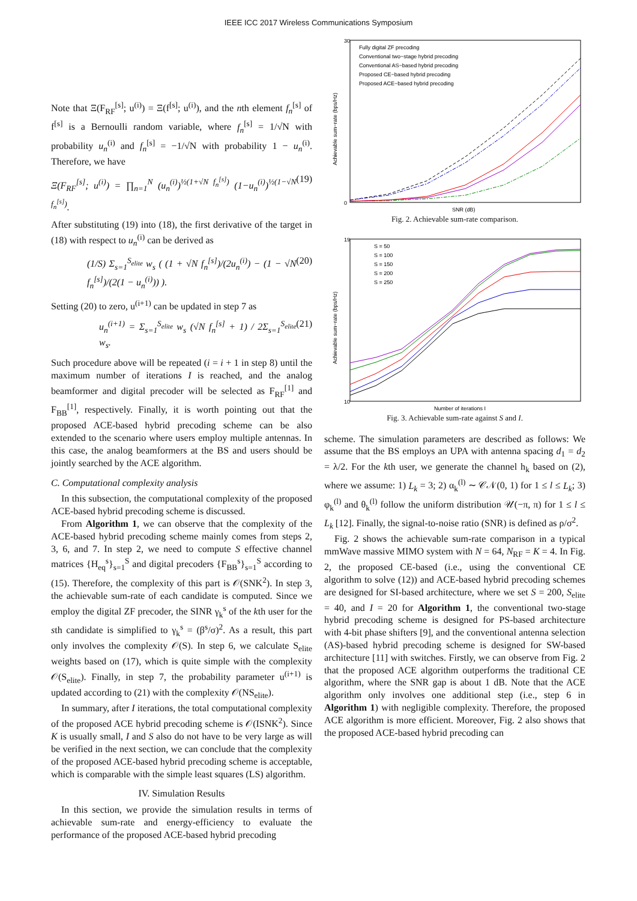IEEE ICC 2017 Wireless Communications Symposium
Note that Ξ(F<sub>RF</sub><sup>[s]</sup>; u<sup>(i)</sup>) = Ξ(f<sup>[s]</sup>; u<sup>(i)</sup>), and the nth element f<sub>n</sub><sup>[s]</sup> of f<sup>[s]</sup> is a Bernoulli random variable, where f<sub>n</sub><sup>[s]</sup> = 1/√N with probability u<sub>n</sub><sup>(i)</sup> and f<sub>n</sub><sup>[s]</sup> = −1/√N with probability 1 − u<sub>n</sub><sup>(i)</sup>. Therefore, we have
Ξ(F<sub>RF</sub><sup>[s]</sup>; u<sup>(i)</sup>) = ∏<sub>n=1</sub><sup>N</sup> (u<sub>n</sub><sup>(i)</sup>)<sup>½(1+√N f<sub>n</sub><sup>[s]</sup>)</sup> (1−u<sub>n</sub><sup>(i)</sup>)<sup>½(1−√N f<sub>n</sub><sup>[s]</sup>)</sup>. (19)
After substituting (19) into (18), the first derivative of the target in (18) with respect to u<sub>n</sub><sup>(i)</sup> can be derived as
(1/S) Σ<sub>s=1</sub><sup>S<sub>elite</sub></sup> w<sub>s</sub> ( (1 + √N f<sub>n</sub><sup>[s]</sup>)/(2u<sub>n</sub><sup>(i)</sup>) − (1 − √N f<sub>n</sub><sup>[s]</sup>)/(2(1 − u<sub>n</sub><sup>(i)</sup>)) ). (20)
Setting (20) to zero, u<sup>(i+1)</sup> can be updated in step 7 as
u<sub>n</sub><sup>(i+1)</sup> = Σ<sub>s=1</sub><sup>S<sub>elite</sub></sup> w<sub>s</sub> (√N f<sub>n</sub><sup>[s]</sup> + 1) / 2Σ<sub>s=1</sub><sup>S<sub>elite</sub></sup> w<sub>s</sub>. (21)
Such procedure above will be repeated (i = i + 1 in step 8) until the maximum number of iterations I is reached, and the analog beamformer and digital precoder will be selected as F<sub>RF</sub><sup>[1]</sup> and F<sub>BB</sub><sup>[1]</sup>, respectively. Finally, it is worth pointing out that the proposed ACE-based hybrid precoding scheme can be also extended to the scenario where users employ multiple antennas. In this case, the analog beamformers at the BS and users should be jointly searched by the ACE algorithm.
C. Computational complexity analysis
In this subsection, the computational complexity of the proposed ACE-based hybrid precoding scheme is discussed.
From Algorithm 1, we can observe that the complexity of the ACE-based hybrid precoding scheme mainly comes from steps 2, 3, 6, and 7. In step 2, we need to compute S effective channel matrices {H<sub>eq</sub><sup>s</sup>}<sub>s=1</sub><sup>S</sup> and digital precoders {F<sub>BB</sub><sup>s</sup>}<sub>s=1</sub><sup>S</sup> according to (15). Therefore, the complexity of this part is 𝒪(SNK<sup>2</sup>). In step 3, the achievable sum-rate of each candidate is computed. Since we employ the digital ZF precoder, the SINR γ<sub>k</sub><sup>s</sup> of the kth user for the sth candidate is simplified to γ<sub>k</sub><sup>s</sup> = (β<sup>s</sup>/σ)<sup>2</sup>. As a result, this part only involves the complexity 𝒪(S). In step 6, we calculate S<sub>elite</sub> weights based on (17), which is quite simple with the complexity 𝒪(S<sub>elite</sub>). Finally, in step 7, the probability parameter u<sup>(i+1)</sup> is updated according to (21) with the complexity 𝒪(NS<sub>elite</sub>).
In summary, after I iterations, the total computational complexity of the proposed ACE hybrid precoding scheme is 𝒪(ISNK<sup>2</sup>). Since K is usually small, I and S also do not have to be very large as will be verified in the next section, we can conclude that the complexity of the proposed ACE-based hybrid precoding scheme is acceptable, which is comparable with the simple least squares (LS) algorithm.
IV. Simulation Results
In this section, we provide the simulation results in terms of achievable sum-rate and energy-efficiency to evaluate the performance of the proposed ACE-based hybrid precoding
30
0
SNR (dB)
Fully digital ZF precoding
Conventional two−stage hybrid precoding
Conventional AS−based hybrid precoding
Proposed CE−based hybrid precoding
Proposed ACE−based hybrid precoding
Achievable sum−rate (bps/Hz)
Fig. 2. Achievable sum-rate comparison.
19
10
Number of iterations I
S = 50
S = 100
S = 150
S = 200
S = 250
Achievable sum−rate (bps/Hz)
Fig. 3. Achievable sum-rate against S and I.
scheme. The simulation parameters are described as follows: We assume that the BS employs an UPA with antenna spacing d<sub>1</sub> = d<sub>2</sub> = λ/2. For the kth user, we generate the channel h<sub>k</sub> based on (2), where we assume: 1) L<sub>k</sub> = 3; 2) α<sub>k</sub><sup>(l)</sup> ∼ 𝒞𝒩(0, 1) for 1 ≤ l ≤ L<sub>k</sub>; 3) φ<sub>k</sub><sup>(l)</sup> and θ<sub>k</sub><sup>(l)</sup> follow the uniform distribution 𝒰(−π, π) for 1 ≤ l ≤ L<sub>k</sub> [12]. Finally, the signal-to-noise ratio (SNR) is defined as ρ/σ<sup>2</sup>.
Fig. 2 shows the achievable sum-rate comparison in a typical mmWave massive MIMO system with N = 64, N<sub>RF</sub> = K = 4. In Fig. 2, the proposed CE-based (i.e., using the conventional CE algorithm to solve (12)) and ACE-based hybrid precoding schemes are designed for SI-based architecture, where we set S = 200, S<sub>elite</sub> = 40, and I = 20 for Algorithm 1, the conventional two-stage hybrid precoding scheme is designed for PS-based architecture with 4-bit phase shifters [9], and the conventional antenna selection (AS)-based hybrid precoding scheme is designed for SW-based architecture [11] with switches. Firstly, we can observe from Fig. 2 that the proposed ACE algorithm outperforms the traditional CE algorithm, where the SNR gap is about 1 dB. Note that the ACE algorithm only involves one additional step (i.e., step 6 in Algorithm 1) with negligible complexity. Therefore, the proposed ACE algorithm is more efficient. Moreover, Fig. 2 also shows that the proposed ACE-based hybrid precoding can